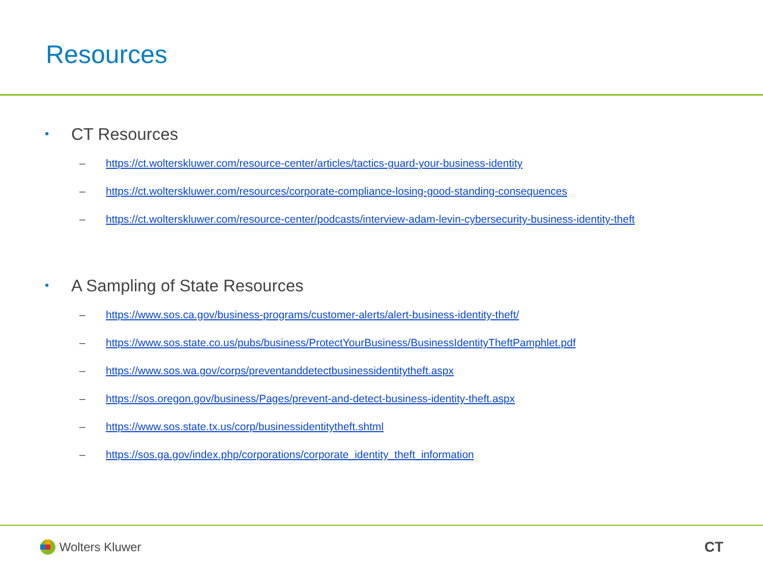Resources
• CT Resources
– https://ct.wolterskluwer.com/resource-center/articles/tactics-guard-your-business-identity
– https://ct.wolterskluwer.com/resources/corporate-compliance-losing-good-standing-consequences
– https://ct.wolterskluwer.com/resource-center/podcasts/interview-adam-levin-cybersecurity-business-identity-theft
• A Sampling of State Resources
– https://www.sos.ca.gov/business-programs/customer-alerts/alert-business-identity-theft/
– https://www.sos.state.co.us/pubs/business/ProtectYourBusiness/BusinessIdentityTheftPamphlet.pdf
– https://www.sos.wa.gov/corps/preventanddetectbusinessidentitytheft.aspx
– https://sos.oregon.gov/business/Pages/prevent-and-detect-business-identity-theft.aspx
– https://www.sos.state.tx.us/corp/businessidentitytheft.shtml
– https://sos.ga.gov/index.php/corporations/corporate_identity_theft_information
Wolters Kluwer
CT